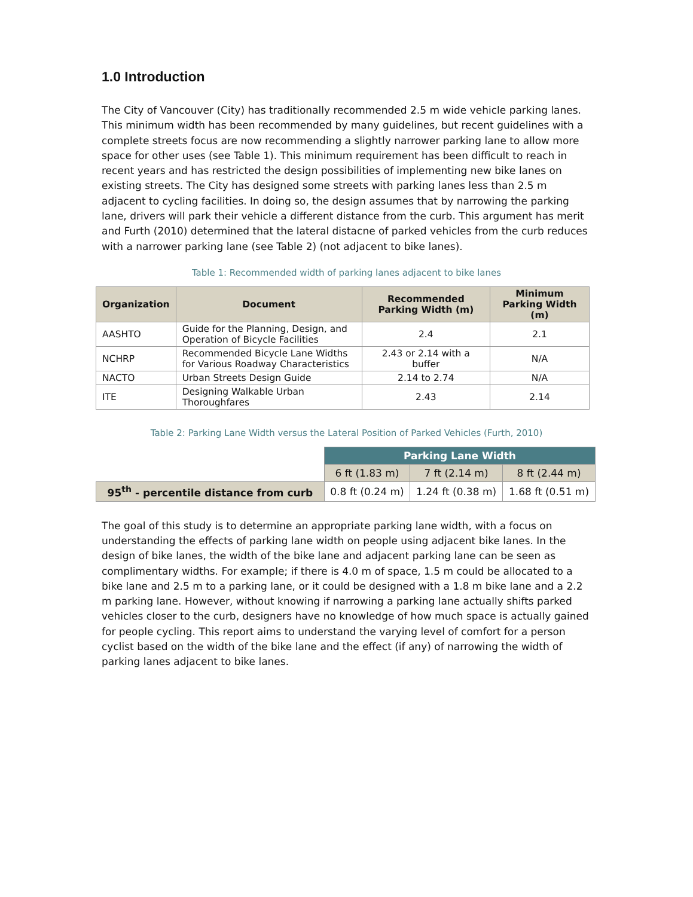1.0 Introduction
The City of Vancouver (City) has traditionally recommended 2.5 m wide vehicle parking lanes. This minimum width has been recommended by many guidelines, but recent guidelines with a complete streets focus are now recommending a slightly narrower parking lane to allow more space for other uses (see Table 1). This minimum requirement has been difficult to reach in recent years and has restricted the design possibilities of implementing new bike lanes on existing streets. The City has designed some streets with parking lanes less than 2.5 m adjacent to cycling facilities. In doing so, the design assumes that by narrowing the parking lane, drivers will park their vehicle a different distance from the curb. This argument has merit and Furth (2010) determined that the lateral distacne of parked vehicles from the curb reduces with a narrower parking lane (see Table 2) (not adjacent to bike lanes).
Table 1: Recommended width of parking lanes adjacent to bike lanes
| Organization | Document | Recommended Parking Width (m) | Minimum Parking Width (m) |
| --- | --- | --- | --- |
| AASHTO | Guide for the Planning, Design, and Operation of Bicycle Facilities | 2.4 | 2.1 |
| NCHRP | Recommended Bicycle Lane Widths for Various Roadway Characteristics | 2.43 or 2.14 with a buffer | N/A |
| NACTO | Urban Streets Design Guide | 2.14 to 2.74 | N/A |
| ITE | Designing Walkable Urban Thoroughfares | 2.43 | 2.14 |
Table 2: Parking Lane Width versus the Lateral Position of Parked Vehicles (Furth, 2010)
| | Parking Lane Width | | |
| | 6 ft (1.83 m) | 7 ft (2.14 m) | 8 ft (2.44 m) |
| 95<sup>th</sup> - percentile distance from curb | 0.8 ft (0.24 m) | 1.24 ft (0.38 m) | 1.68 ft (0.51 m) |
The goal of this study is to determine an appropriate parking lane width, with a focus on understanding the effects of parking lane width on people using adjacent bike lanes. In the design of bike lanes, the width of the bike lane and adjacent parking lane can be seen as complimentary widths. For example; if there is 4.0 m of space, 1.5 m could be allocated to a bike lane and 2.5 m to a parking lane, or it could be designed with a 1.8 m bike lane and a 2.2 m parking lane. However, without knowing if narrowing a parking lane actually shifts parked vehicles closer to the curb, designers have no knowledge of how much space is actually gained for people cycling. This report aims to understand the varying level of comfort for a person cyclist based on the width of the bike lane and the effect (if any) of narrowing the width of parking lanes adjacent to bike lanes.